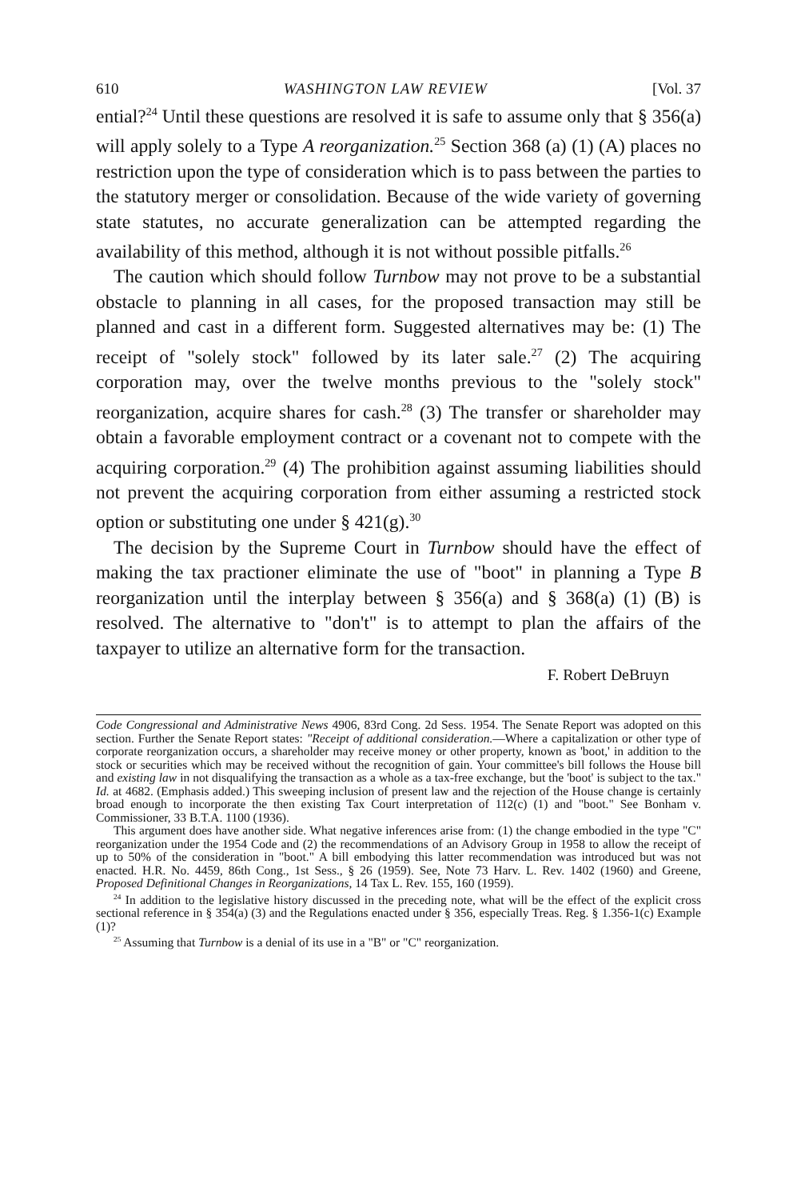610 WASHINGTON LAW REVIEW [Vol. 37
ential?<sup>24</sup> Until these questions are resolved it is safe to assume only that § 356(a) will apply solely to a Type A reorganization.<sup>25</sup> Section 368 (a) (1) (A) places no restriction upon the type of consideration which is to pass between the parties to the statutory merger or consolidation. Because of the wide variety of governing state statutes, no accurate generalization can be attempted regarding the availability of this method, although it is not without possible pitfalls.<sup>26</sup>
The caution which should follow Turnbow may not prove to be a substantial obstacle to planning in all cases, for the proposed transaction may still be planned and cast in a different form. Suggested alternatives may be: (1) The receipt of "solely stock" followed by its later sale.<sup>27</sup> (2) The acquiring corporation may, over the twelve months previous to the "solely stock" reorganization, acquire shares for cash.<sup>28</sup> (3) The transfer or shareholder may obtain a favorable employment contract or a covenant not to compete with the acquiring corporation.<sup>29</sup> (4) The prohibition against assuming liabilities should not prevent the acquiring corporation from either assuming a restricted stock option or substituting one under § 421(g).<sup>30</sup>
The decision by the Supreme Court in Turnbow should have the effect of making the tax practioner eliminate the use of "boot" in planning a Type B reorganization until the interplay between § 356(a) and § 368(a) (1) (B) is resolved. The alternative to "don't" is to attempt to plan the affairs of the taxpayer to utilize an alternative form for the transaction.
F. Robert DeBruyn
Code Congressional and Administrative News 4906, 83rd Cong. 2d Sess. 1954. The Senate Report was adopted on this section. Further the Senate Report states: "Receipt of additional consideration.—Where a capitalization or other type of corporate reorganization occurs, a shareholder may receive money or other property, known as 'boot,' in addition to the stock or securities which may be received without the recognition of gain. Your committee's bill follows the House bill and existing law in not disqualifying the transaction as a whole as a tax-free exchange, but the 'boot' is subject to the tax." Id. at 4682. (Emphasis added.) This sweeping inclusion of present law and the rejection of the House change is certainly broad enough to incorporate the then existing Tax Court interpretation of 112(c) (1) and "boot." See Bonham v. Commissioner, 33 B.T.A. 1100 (1936).
This argument does have another side. What negative inferences arise from: (1) the change embodied in the type "C" reorganization under the 1954 Code and (2) the recommendations of an Advisory Group in 1958 to allow the receipt of up to 50% of the consideration in "boot." A bill embodying this latter recommendation was introduced but was not enacted. H.R. No. 4459, 86th Cong., 1st Sess., § 26 (1959). See, Note 73 Harv. L. Rev. 1402 (1960) and Greene, Proposed Definitional Changes in Reorganizations, 14 Tax L. Rev. 155, 160 (1959).
<sup>24</sup> In addition to the legislative history discussed in the preceding note, what will be the effect of the explicit cross sectional reference in § 354(a) (3) and the Regulations enacted under § 356, especially Treas. Reg. § 1.356-1(c) Example (1)?
<sup>25</sup> Assuming that Turnbow is a denial of its use in a "B" or "C" reorganization.